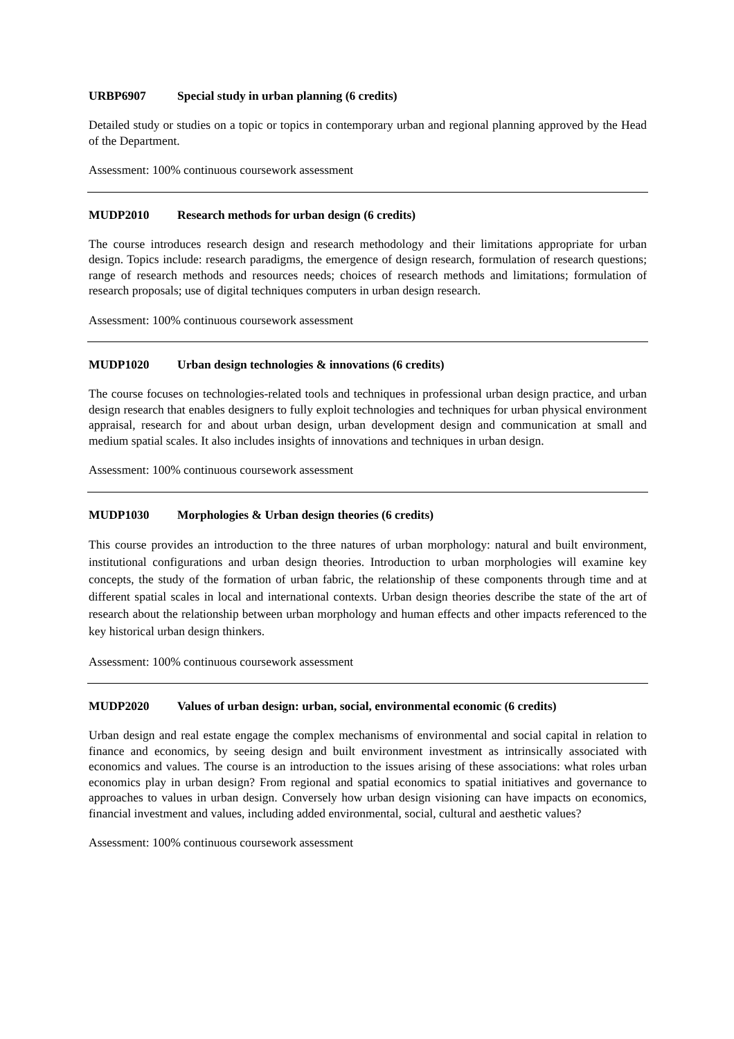URBP6907 Special study in urban planning (6 credits)
Detailed study or studies on a topic or topics in contemporary urban and regional planning approved by the Head of the Department.
Assessment: 100% continuous coursework assessment
MUDP2010 Research methods for urban design (6 credits)
The course introduces research design and research methodology and their limitations appropriate for urban design. Topics include: research paradigms, the emergence of design research, formulation of research questions; range of research methods and resources needs; choices of research methods and limitations; formulation of research proposals; use of digital techniques computers in urban design research.
Assessment: 100% continuous coursework assessment
MUDP1020 Urban design technologies & innovations (6 credits)
The course focuses on technologies-related tools and techniques in professional urban design practice, and urban design research that enables designers to fully exploit technologies and techniques for urban physical environment appraisal, research for and about urban design, urban development design and communication at small and medium spatial scales. It also includes insights of innovations and techniques in urban design.
Assessment: 100% continuous coursework assessment
MUDP1030 Morphologies & Urban design theories (6 credits)
This course provides an introduction to the three natures of urban morphology: natural and built environment, institutional configurations and urban design theories. Introduction to urban morphologies will examine key concepts, the study of the formation of urban fabric, the relationship of these components through time and at different spatial scales in local and international contexts. Urban design theories describe the state of the art of research about the relationship between urban morphology and human effects and other impacts referenced to the key historical urban design thinkers.
Assessment: 100% continuous coursework assessment
MUDP2020 Values of urban design: urban, social, environmental economic (6 credits)
Urban design and real estate engage the complex mechanisms of environmental and social capital in relation to finance and economics, by seeing design and built environment investment as intrinsically associated with economics and values. The course is an introduction to the issues arising of these associations: what roles urban economics play in urban design? From regional and spatial economics to spatial initiatives and governance to approaches to values in urban design. Conversely how urban design visioning can have impacts on economics, financial investment and values, including added environmental, social, cultural and aesthetic values?
Assessment: 100% continuous coursework assessment